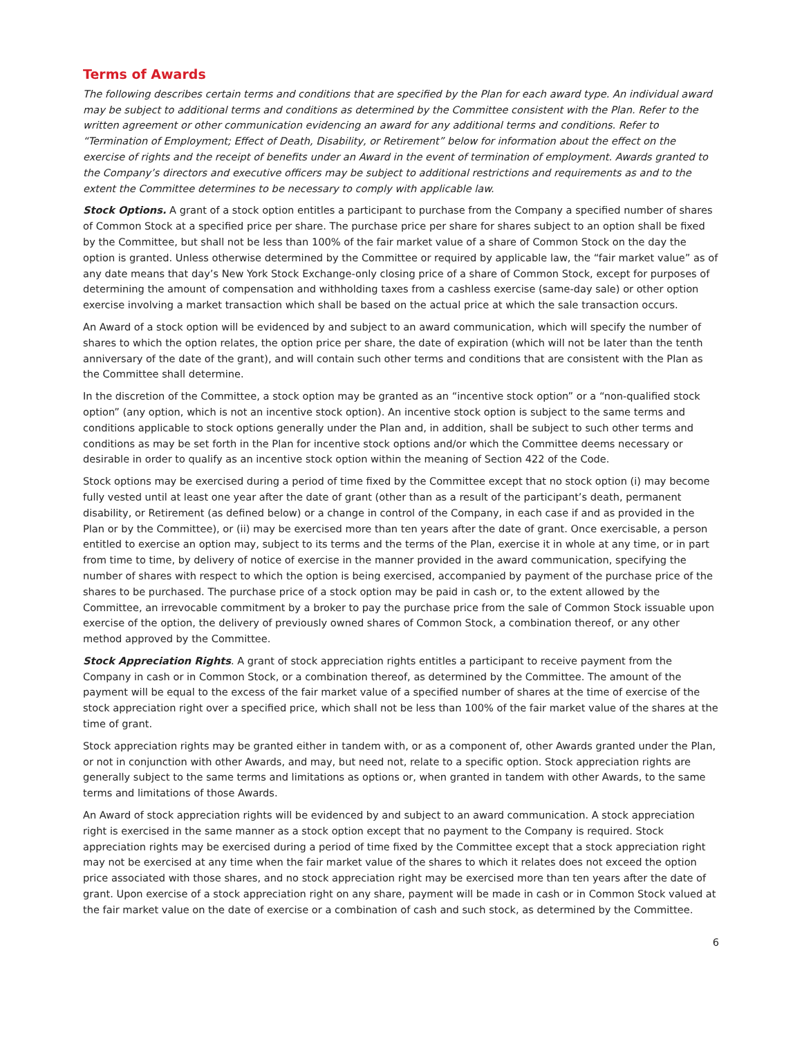Terms of Awards
The following describes certain terms and conditions that are specified by the Plan for each award type. An individual award may be subject to additional terms and conditions as determined by the Committee consistent with the Plan. Refer to the written agreement or other communication evidencing an award for any additional terms and conditions. Refer to “Termination of Employment; Effect of Death, Disability, or Retirement” below for information about the effect on the exercise of rights and the receipt of benefits under an Award in the event of termination of employment. Awards granted to the Company’s directors and executive officers may be subject to additional restrictions and requirements as and to the extent the Committee determines to be necessary to comply with applicable law.
Stock Options. A grant of a stock option entitles a participant to purchase from the Company a specified number of shares of Common Stock at a specified price per share. The purchase price per share for shares subject to an option shall be fixed by the Committee, but shall not be less than 100% of the fair market value of a share of Common Stock on the day the option is granted. Unless otherwise determined by the Committee or required by applicable law, the “fair market value” as of any date means that day’s New York Stock Exchange-only closing price of a share of Common Stock, except for purposes of determining the amount of compensation and withholding taxes from a cashless exercise (same-day sale) or other option exercise involving a market transaction which shall be based on the actual price at which the sale transaction occurs.
An Award of a stock option will be evidenced by and subject to an award communication, which will specify the number of shares to which the option relates, the option price per share, the date of expiration (which will not be later than the tenth anniversary of the date of the grant), and will contain such other terms and conditions that are consistent with the Plan as the Committee shall determine.
In the discretion of the Committee, a stock option may be granted as an “incentive stock option” or a “non-qualified stock option” (any option, which is not an incentive stock option). An incentive stock option is subject to the same terms and conditions applicable to stock options generally under the Plan and, in addition, shall be subject to such other terms and conditions as may be set forth in the Plan for incentive stock options and/or which the Committee deems necessary or desirable in order to qualify as an incentive stock option within the meaning of Section 422 of the Code.
Stock options may be exercised during a period of time fixed by the Committee except that no stock option (i) may become fully vested until at least one year after the date of grant (other than as a result of the participant’s death, permanent disability, or Retirement (as defined below) or a change in control of the Company, in each case if and as provided in the Plan or by the Committee), or (ii) may be exercised more than ten years after the date of grant. Once exercisable, a person entitled to exercise an option may, subject to its terms and the terms of the Plan, exercise it in whole at any time, or in part from time to time, by delivery of notice of exercise in the manner provided in the award communication, specifying the number of shares with respect to which the option is being exercised, accompanied by payment of the purchase price of the shares to be purchased. The purchase price of a stock option may be paid in cash or, to the extent allowed by the Committee, an irrevocable commitment by a broker to pay the purchase price from the sale of Common Stock issuable upon exercise of the option, the delivery of previously owned shares of Common Stock, a combination thereof, or any other method approved by the Committee.
Stock Appreciation Rights. A grant of stock appreciation rights entitles a participant to receive payment from the Company in cash or in Common Stock, or a combination thereof, as determined by the Committee. The amount of the payment will be equal to the excess of the fair market value of a specified number of shares at the time of exercise of the stock appreciation right over a specified price, which shall not be less than 100% of the fair market value of the shares at the time of grant.
Stock appreciation rights may be granted either in tandem with, or as a component of, other Awards granted under the Plan, or not in conjunction with other Awards, and may, but need not, relate to a specific option. Stock appreciation rights are generally subject to the same terms and limitations as options or, when granted in tandem with other Awards, to the same terms and limitations of those Awards.
An Award of stock appreciation rights will be evidenced by and subject to an award communication. A stock appreciation right is exercised in the same manner as a stock option except that no payment to the Company is required. Stock appreciation rights may be exercised during a period of time fixed by the Committee except that a stock appreciation right may not be exercised at any time when the fair market value of the shares to which it relates does not exceed the option price associated with those shares, and no stock appreciation right may be exercised more than ten years after the date of grant. Upon exercise of a stock appreciation right on any share, payment will be made in cash or in Common Stock valued at the fair market value on the date of exercise or a combination of cash and such stock, as determined by the Committee.
6